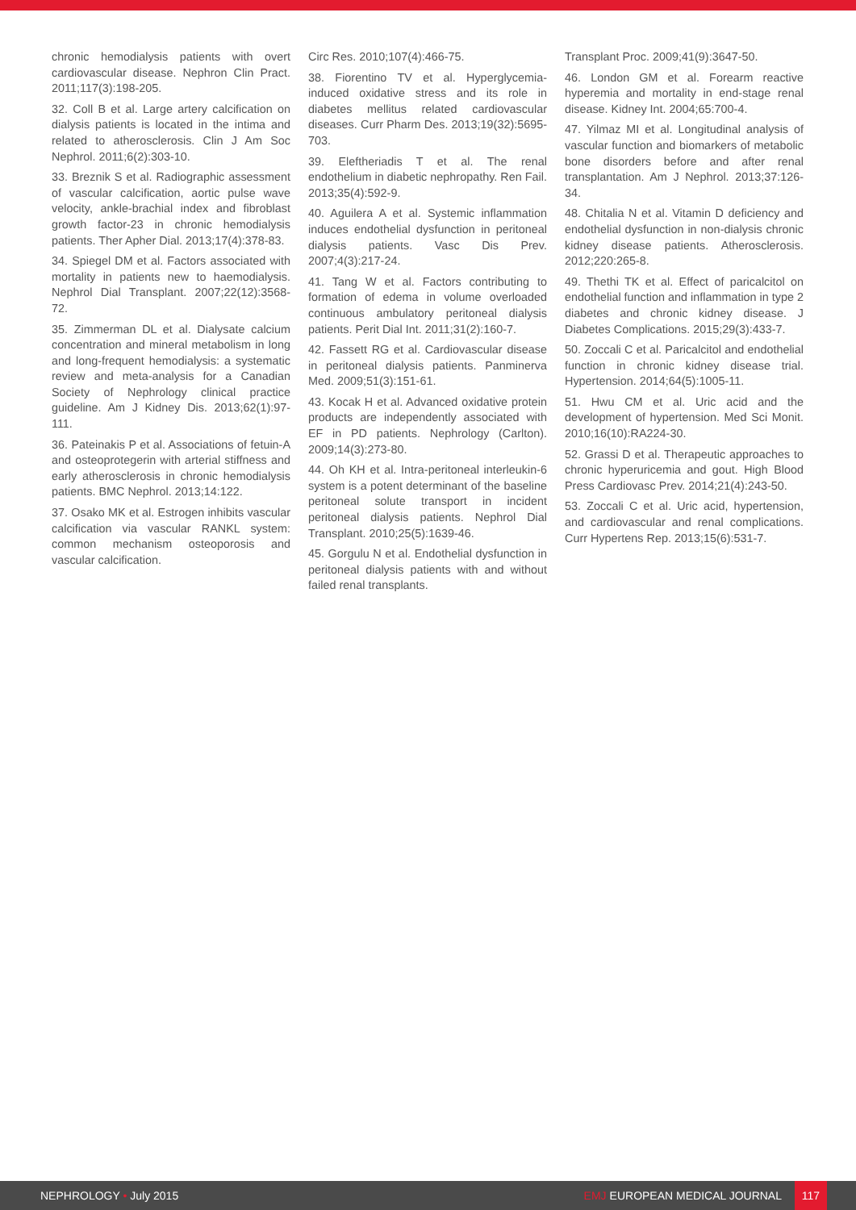chronic hemodialysis patients with overt cardiovascular disease. Nephron Clin Pract. 2011;117(3):198-205.
32. Coll B et al. Large artery calcification on dialysis patients is located in the intima and related to atherosclerosis. Clin J Am Soc Nephrol. 2011;6(2):303-10.
33. Breznik S et al. Radiographic assessment of vascular calcification, aortic pulse wave velocity, ankle-brachial index and fibroblast growth factor-23 in chronic hemodialysis patients. Ther Apher Dial. 2013;17(4):378-83.
34. Spiegel DM et al. Factors associated with mortality in patients new to haemodialysis. Nephrol Dial Transplant. 2007;22(12):3568-72.
35. Zimmerman DL et al. Dialysate calcium concentration and mineral metabolism in long and long-frequent hemodialysis: a systematic review and meta-analysis for a Canadian Society of Nephrology clinical practice guideline. Am J Kidney Dis. 2013;62(1):97-111.
36. Pateinakis P et al. Associations of fetuin-A and osteoprotegerin with arterial stiffness and early atherosclerosis in chronic hemodialysis patients. BMC Nephrol. 2013;14:122.
37. Osako MK et al. Estrogen inhibits vascular calcification via vascular RANKL system: common mechanism osteoporosis and vascular calcification.
Circ Res. 2010;107(4):466-75.
38. Fiorentino TV et al. Hyperglycemia-induced oxidative stress and its role in diabetes mellitus related cardiovascular diseases. Curr Pharm Des. 2013;19(32):5695-703.
39. Eleftheriadis T et al. The renal endothelium in diabetic nephropathy. Ren Fail. 2013;35(4):592-9.
40. Aguilera A et al. Systemic inflammation induces endothelial dysfunction in peritoneal dialysis patients. Vasc Dis Prev. 2007;4(3):217-24.
41. Tang W et al. Factors contributing to formation of edema in volume overloaded continuous ambulatory peritoneal dialysis patients. Perit Dial Int. 2011;31(2):160-7.
42. Fassett RG et al. Cardiovascular disease in peritoneal dialysis patients. Panminerva Med. 2009;51(3):151-61.
43. Kocak H et al. Advanced oxidative protein products are independently associated with EF in PD patients. Nephrology (Carlton). 2009;14(3):273-80.
44. Oh KH et al. Intra-peritoneal interleukin-6 system is a potent determinant of the baseline peritoneal solute transport in incident peritoneal dialysis patients. Nephrol Dial Transplant. 2010;25(5):1639-46.
45. Gorgulu N et al. Endothelial dysfunction in peritoneal dialysis patients with and without failed renal transplants.
Transplant Proc. 2009;41(9):3647-50.
46. London GM et al. Forearm reactive hyperemia and mortality in end-stage renal disease. Kidney Int. 2004;65:700-4.
47. Yilmaz MI et al. Longitudinal analysis of vascular function and biomarkers of metabolic bone disorders before and after renal transplantation. Am J Nephrol. 2013;37:126-34.
48. Chitalia N et al. Vitamin D deficiency and endothelial dysfunction in non-dialysis chronic kidney disease patients. Atherosclerosis. 2012;220:265-8.
49. Thethi TK et al. Effect of paricalcitol on endothelial function and inflammation in type 2 diabetes and chronic kidney disease. J Diabetes Complications. 2015;29(3):433-7.
50. Zoccali C et al. Paricalcitol and endothelial function in chronic kidney disease trial. Hypertension. 2014;64(5):1005-11.
51. Hwu CM et al. Uric acid and the development of hypertension. Med Sci Monit. 2010;16(10):RA224-30.
52. Grassi D et al. Therapeutic approaches to chronic hyperuricemia and gout. High Blood Press Cardiovasc Prev. 2014;21(4):243-50.
53. Zoccali C et al. Uric acid, hypertension, and cardiovascular and renal complications. Curr Hypertens Rep. 2013;15(6):531-7.
NEPHROLOGY • July 2015
EMJ EUROPEAN MEDICAL JOURNAL 117